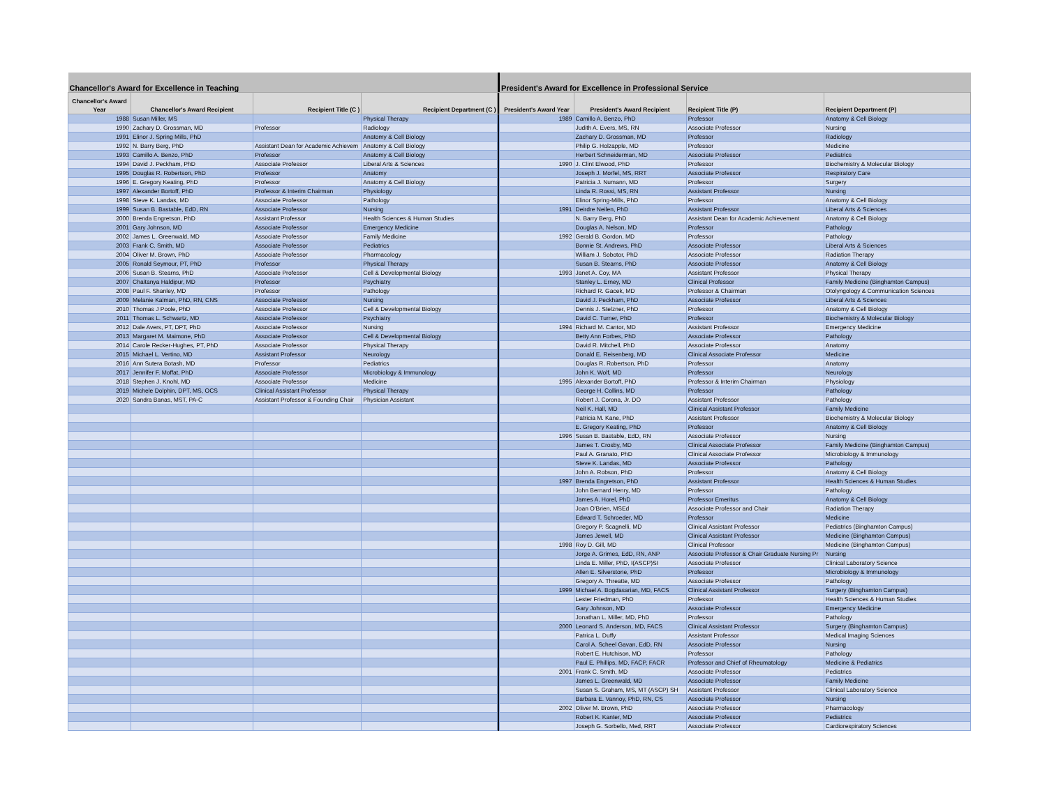| Chancellor's Award for Excellence in Teaching | | | | | President's Award for Excellence in Professional Service | | | |
| --- | --- | --- | --- | --- | --- | --- | --- | --- |
| Chancellor's Award Year | Chancellor's Award Recipient | Recipient Title (C ) | Recipient Department (C ) | | President's Award Year | President's Award Recipient | Recipient Title (P) | Recipient Department (P) |
| 1988 | Susan Miller, MS | | Physical Therapy | | 1989 | Camillo A. Benzo, PhD | Professor | Anatomy & Cell Biology |
| 1990 | Zachary D. Grossman, MD | Professor | Radiology | | | Judith A. Evers, MS, RN | Associate Professor | Nursing |
| 1991 | Elinor J. Spring Mills, PhD | | Anatomy & Cell Biology | | | Zachary D. Grossman, MD | Professor | Radiology |
| 1992 | N. Barry Berg, PhD | Assistant Dean for Academic Achievem | Anatomy & Cell Biology | | | Philip G. Holzapple, MD | Professor | Medicine |
| 1993 | Camillo A. Benzo, PhD | Professor | Anatomy & Cell Biology | | | Herbert Schneiderman, MD | Associate Professor | Pediatrics |
| 1994 | David J. Peckham, PhD | Associate Professor | Liberal Arts & Sciences | | 1990 | J. Clint Elwood, PhD | Professor | Biochemistry & Molecular Biology |
| 1995 | Douglas R. Robertson, PhD | Professor | Anatomy | | | Joseph J. Morfel, MS, RRT | Associate Professor | Respiratory Care |
| 1996 | E. Gregory Keating, PhD | Professor | Anatomy & Cell Biology | | | Patricia J. Numann, MD | Professor | Surgery |
| 1997 | Alexander Bortoff, PhD | Professor & Interim Chairman | Physiology | | | Linda R. Rossi, MS, RN | Assistant Professor | Nursing |
| 1998 | Steve K. Landas, MD | Associate Professor | Pathology | | | Elinor Spring-Mills, PhD | Professor | Anatomy & Cell Biology |
| 1999 | Susan B. Bastable, EdD, RN | Associate Professor | Nursing | | 1991 | Deirdre Neilen, PhD | Assistant Professor | Liberal Arts & Sciences |
| 2000 | Brenda Engretson, PhD | Assistant Professor | Health Sciences & Human Studies | | | N. Barry Berg, PhD | Assistant Dean for Academic Achievement | Anatomy & Cell Biology |
| 2001 | Gary Johnson, MD | Associate Professor | Emergency Medicine | | | Douglas A. Nelson, MD | Professor | Pathology |
| 2002 | James L. Greenwald, MD | Associate Professor | Family Medicine | | 1992 | Gerald B. Gordon, MD | Professor | Pathology |
| 2003 | Frank C. Smith, MD | Associate Professor | Pediatrics | | | Bonnie St. Andrews, PhD | Associate Professor | Liberal Arts & Sciences |
| 2004 | Oliver M. Brown, PhD | Associate Professor | Pharmacology | | | William J. Sobotor, PhD | Associate Professor | Radiation Therapy |
| 2005 | Ronald Seymour, PT, PhD | Professor | Physical Therapy | | | Susan B. Stearns, PhD | Associate Professor | Anatomy & Cell Biology |
| 2006 | Susan B. Stearns, PhD | Associate Professor | Cell & Developmental Biology | | 1993 | Janet A. Coy, MA | Assistant Professor | Physical Therapy |
| 2007 | Chaitanya Haldipur, MD | Professor | Psychiatry | | | Stanley L. Erney, MD | Clinical Professor | Family Medicine (Binghamton Campus) |
| 2008 | Paul F. Shanley, MD | Professor | Pathology | | | Richard R. Gacek, MD | Professor & Chairman | Otolyngology & Communication Sciences |
| 2009 | Melanie Kalman, PhD, RN, CNS | Associate Professor | Nursing | | | David J. Peckham, PhD | Associate Professor | Liberal Arts & Sciences |
| 2010 | Thomas J Poole, PhD | Associate Professor | Cell & Developmental Biology | | | Dennis J. Stelzner, PhD | Professor | Anatomy & Cell Biology |
| 2011 | Thomas L. Schwartz, MD | Associate Professor | Psychiatry | | | David C. Turner, PhD | Professor | Biochemistry & Molecular Biology |
| 2012 | Dale Avers, PT, DPT, PhD | Associate Professor | Nursing | | 1994 | Richard M. Cantor, MD | Assistant Professor | Emergency Medicine |
| 2013 | Margaret M. Maimone, PhD | Associate Professor | Cell & Developmental Biology | | | Betty Ann Forbes, PhD | Associate Professor | Pathology |
| 2014 | Carole Recker-Hughes, PT, PhD | Associate Professor | Physical Therapy | | | David R. Mitchell, PhD | Associate Professor | Anatomy |
| 2015 | Michael L. Vertino, MD | Assistant Professor | Neurology | | | Donald E. Reisenberg, MD | Clinical Associate Professor | Medicine |
| 2016 | Ann Sutera Botash, MD | Professor | Pediatrics | | | Douglas R. Robertson, PhD | Professor | Anatomy |
| 2017 | Jennifer F. Moffat, PhD | Associate Professor | Microbiology & Immunology | | | John K. Wolf, MD | Professor | Neurology |
| 2018 | Stephen J. Knohl, MD | Associate Professor | Medicine | | 1995 | Alexander Bortoff, PhD | Professor & Interim Chairman | Physiology |
| 2019 | Michele Dolphin, DPT, MS, OCS | Clinical Assistant Professor | Physical Therapy | | | George H. Collins, MD | Professor | Pathology |
| 2020 | Sandra Banas, MST, PA-C | Assistant Professor & Founding Chair | Physician Assistant | | | Robert J. Corona, Jr. DO | Assistant Professor | Pathology |
| | | | | | | Neil K. Hall, MD | Clinical Assistant Professor | Family Medicine |
| | | | | | | Patricia M. Kane, PhD | Assistant Professor | Biochemistry & Molecular Biology |
| | | | | | | E. Gregory Keating, PhD | Professor | Anatomy & Cell Biology |
| | | | | | 1996 | Susan B. Bastable, EdD, RN | Associate Professor | Nursing |
| | | | | | | James T. Crosby, MD | Clinical Associate Professor | Family Medicine (Binghamton Campus) |
| | | | | | | Paul A. Granato, PhD | Clinical Associate Professor | Microbiology & Immunology |
| | | | | | | Steve K. Landas, MD | Associate Professor | Pathology |
| | | | | | | John A. Robson, PhD | Professor | Anatomy & Cell Biology |
| | | | | | 1997 | Brenda Engretson, PhD | Assistant Professor | Health Sciences & Human Studies |
| | | | | | | John Bernard Henry, MD | Professor | Pathology |
| | | | | | | James A. Horel, PhD | Professor Emeritus | Anatomy & Cell Biology |
| | | | | | | Joan O'Brien, MSEd | Associate Professor and Chair | Radiation Therapy |
| | | | | | | Edward T. Schroeder, MD | Professor | Medicine |
| | | | | | | Gregory P. Scagnelli, MD | Clinical Assistant Professor | Pediatrics (Binghamton Campus) |
| | | | | | | James Jewell, MD | Clinical Assistant Professor | Medicine (Binghamton Campus) |
| | | | | | 1998 | Roy D. Gill, MD | Clinical Professor | Medicine (Binghamton Campus) |
| | | | | | | Jorge A. Grimes, EdD, RN, ANP | Associate Professor & Chair Graduate Nursing Pr | Nursing |
| | | | | | | Linda E. Miller, PhD, I(ASCP)SI | Associate Professor | Clinical Laboratory Science |
| | | | | | | Allen E. Silverstone, PhD | Professor | Microbiology & Immunology |
| | | | | | | Gregory A. Threatte, MD | Associate Professor | Pathology |
| | | | | | 1999 | Michael A. Bogdasarian, MD, FACS | Clinical Assistant Professor | Surgery (Binghamton Campus) |
| | | | | | | Lester Friedman, PhD | Professor | Health Sciences & Human Studies |
| | | | | | | Gary Johnson, MD | Associate Professor | Emergency Medicine |
| | | | | | | Jonathan L. Miller, MD, PhD | Professor | Pathology |
| | | | | | 2000 | Leonard S. Anderson, MD, FACS | Clinical Assistant Professor | Surgery (Binghamton Campus) |
| | | | | | | Patrica L. Duffy | Assistant Professor | Medical Imaging Sciences |
| | | | | | | Carol A. Scheel Gavan, EdD, RN | Associate Professor | Nursing |
| | | | | | | Robert E. Hutchison, MD | Professor | Pathology |
| | | | | | | Paul E. Phillips, MD, FACP, FACR | Professor and Chief of Rheumatology | Medicine & Pediatrics |
| | | | | | 2001 | Frank C. Smith, MD | Associate Professor | Pediatrics |
| | | | | | | James L. Greenwald, MD | Associate Professor | Family Medicine |
| | | | | | | Susan S. Graham, MS, MT (ASCP) SH | Assistant Professor | Clinical Laboratory Science |
| | | | | | | Barbara E. Vannoy, PhD, RN, CS | Associate Professor | Nursing |
| | | | | | 2002 | Oliver M. Brown, PhD | Associate Professor | Pharmacology |
| | | | | | | Robert K. Kanter, MD | Associate Professor | Pediatrics |
| | | | | | | Joseph G. Sorbello, Med, RRT | Associate Professor | Cardiorespiratory Sciences |